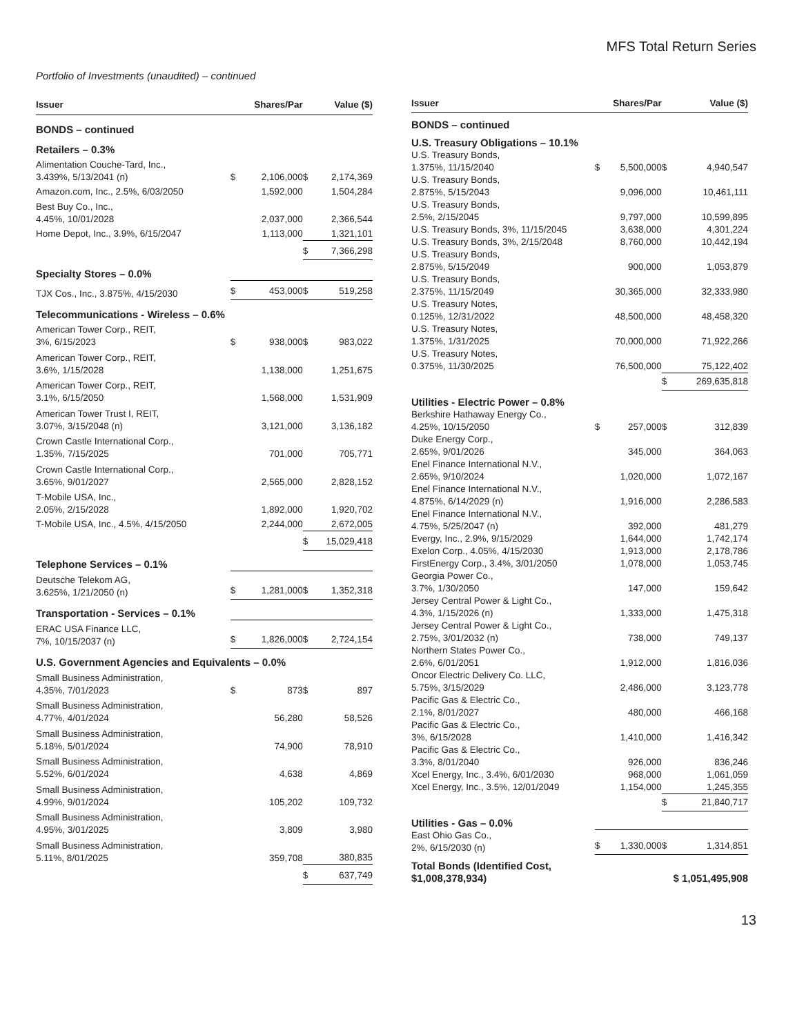MFS Total Return Series
Portfolio of Investments (unaudited) – continued
| Issuer | | Shares/Par | | Value ($) |
| --- | --- | --- | --- | --- |
| BONDS – continued | | | | |
| Retailers – 0.3% | | | | |
| Alimentation Couche-Tard, Inc., 3.439%, 5/13/2041 (n) | $ | 2,106,000 | $ | 2,174,369 |
| Amazon.com, Inc., 2.5%, 6/03/2050 | | 1,592,000 | | 1,504,284 |
| Best Buy Co., Inc., 4.45%, 10/01/2028 | | 2,037,000 | | 2,366,544 |
| Home Depot, Inc., 3.9%, 6/15/2047 | | 1,113,000 | | 1,321,101 |
| | | | $ | 7,366,298 |
| Specialty Stores – 0.0% | | | | |
| TJX Cos., Inc., 3.875%, 4/15/2030 | $ | 453,000 | $ | 519,258 |
| Telecommunications - Wireless – 0.6% | | | | |
| American Tower Corp., REIT, 3%, 6/15/2023 | $ | 938,000 | $ | 983,022 |
| American Tower Corp., REIT, 3.6%, 1/15/2028 | | 1,138,000 | | 1,251,675 |
| American Tower Corp., REIT, 3.1%, 6/15/2050 | | 1,568,000 | | 1,531,909 |
| American Tower Trust I, REIT, 3.07%, 3/15/2048 (n) | | 3,121,000 | | 3,136,182 |
| Crown Castle International Corp., 1.35%, 7/15/2025 | | 701,000 | | 705,771 |
| Crown Castle International Corp., 3.65%, 9/01/2027 | | 2,565,000 | | 2,828,152 |
| T-Mobile USA, Inc., 2.05%, 2/15/2028 | | 1,892,000 | | 1,920,702 |
| T-Mobile USA, Inc., 4.5%, 4/15/2050 | | 2,244,000 | | 2,672,005 |
| | | | $ | 15,029,418 |
| Telephone Services – 0.1% | | | | |
| Deutsche Telekom AG, 3.625%, 1/21/2050 (n) | $ | 1,281,000 | $ | 1,352,318 |
| Transportation - Services – 0.1% | | | | |
| ERAC USA Finance LLC, 7%, 10/15/2037 (n) | $ | 1,826,000 | $ | 2,724,154 |
| U.S. Government Agencies and Equivalents – 0.0% | | | | |
| Small Business Administration, 4.35%, 7/01/2023 | $ | 873 | $ | 897 |
| Small Business Administration, 4.77%, 4/01/2024 | | 56,280 | | 58,526 |
| Small Business Administration, 5.18%, 5/01/2024 | | 74,900 | | 78,910 |
| Small Business Administration, 5.52%, 6/01/2024 | | 4,638 | | 4,869 |
| Small Business Administration, 4.99%, 9/01/2024 | | 105,202 | | 109,732 |
| Small Business Administration, 4.95%, 3/01/2025 | | 3,809 | | 3,980 |
| Small Business Administration, 5.11%, 8/01/2025 | | 359,708 | | 380,835 |
| | | | $ | 637,749 |
| Issuer | | Shares/Par | | Value ($) |
| --- | --- | --- | --- | --- |
| BONDS – continued | | | | |
| U.S. Treasury Obligations – 10.1% | | | | |
| U.S. Treasury Bonds, 1.375%, 11/15/2040 | $ | 5,500,000 | $ | 4,940,547 |
| U.S. Treasury Bonds, 2.875%, 5/15/2043 | | 9,096,000 | | 10,461,111 |
| U.S. Treasury Bonds, 2.5%, 2/15/2045 | | 9,797,000 | | 10,599,895 |
| U.S. Treasury Bonds, 3%, 11/15/2045 | | 3,638,000 | | 4,301,224 |
| U.S. Treasury Bonds, 3%, 2/15/2048 | | 8,760,000 | | 10,442,194 |
| U.S. Treasury Bonds, 2.875%, 5/15/2049 | | 900,000 | | 1,053,879 |
| U.S. Treasury Bonds, 2.375%, 11/15/2049 | | 30,365,000 | | 32,333,980 |
| U.S. Treasury Notes, 0.125%, 12/31/2022 | | 48,500,000 | | 48,458,320 |
| U.S. Treasury Notes, 1.375%, 1/31/2025 | | 70,000,000 | | 71,922,266 |
| U.S. Treasury Notes, 0.375%, 11/30/2025 | | 76,500,000 | | 75,122,402 |
| | | | $ | 269,635,818 |
| Utilities - Electric Power – 0.8% | | | | |
| Berkshire Hathaway Energy Co., 4.25%, 10/15/2050 | $ | 257,000 | $ | 312,839 |
| Duke Energy Corp., 2.65%, 9/01/2026 | | 345,000 | | 364,063 |
| Enel Finance International N.V., 2.65%, 9/10/2024 | | 1,020,000 | | 1,072,167 |
| Enel Finance International N.V., 4.875%, 6/14/2029 (n) | | 1,916,000 | | 2,286,583 |
| Enel Finance International N.V., 4.75%, 5/25/2047 (n) | | 392,000 | | 481,279 |
| Evergy, Inc., 2.9%, 9/15/2029 | | 1,644,000 | | 1,742,174 |
| Exelon Corp., 4.05%, 4/15/2030 | | 1,913,000 | | 2,178,786 |
| FirstEnergy Corp., 3.4%, 3/01/2050 | | 1,078,000 | | 1,053,745 |
| Georgia Power Co., 3.7%, 1/30/2050 | | 147,000 | | 159,642 |
| Jersey Central Power & Light Co., 4.3%, 1/15/2026 (n) | | 1,333,000 | | 1,475,318 |
| Jersey Central Power & Light Co., 2.75%, 3/01/2032 (n) | | 738,000 | | 749,137 |
| Northern States Power Co., 2.6%, 6/01/2051 | | 1,912,000 | | 1,816,036 |
| Oncor Electric Delivery Co. LLC, 5.75%, 3/15/2029 | | 2,486,000 | | 3,123,778 |
| Pacific Gas & Electric Co., 2.1%, 8/01/2027 | | 480,000 | | 466,168 |
| Pacific Gas & Electric Co., 3%, 6/15/2028 | | 1,410,000 | | 1,416,342 |
| Pacific Gas & Electric Co., 3.3%, 8/01/2040 | | 926,000 | | 836,246 |
| Xcel Energy, Inc., 3.4%, 6/01/2030 | | 968,000 | | 1,061,059 |
| Xcel Energy, Inc., 3.5%, 12/01/2049 | | 1,154,000 | | 1,245,355 |
| | | | $ | 21,840,717 |
| Utilities - Gas – 0.0% | | | | |
| East Ohio Gas Co., 2%, 6/15/2030 (n) | $ | 1,330,000 | $ | 1,314,851 |
| Total Bonds (Identified Cost, $1,008,378,934) | | | $ 1,051,495,908 | |
13